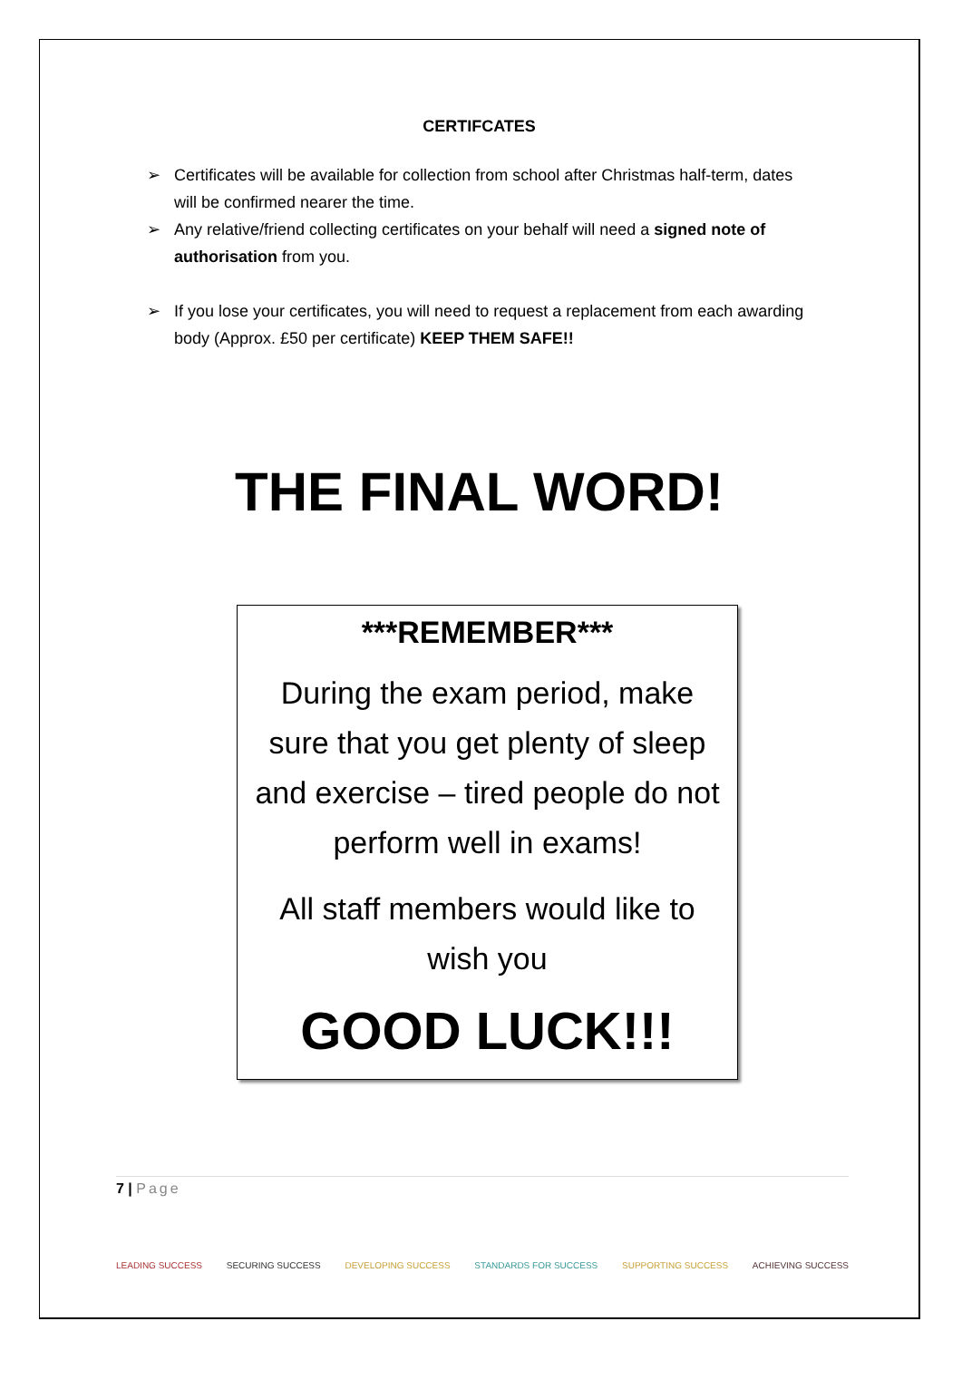CERTIFCATES
➢ Certificates will be available for collection from school after Christmas half-term, dates will be confirmed nearer the time.
➢ Any relative/friend collecting certificates on your behalf will need a signed note of authorisation from you.
➢ If you lose your certificates, you will need to request a replacement from each awarding body (Approx. £50 per certificate) KEEP THEM SAFE!!
THE FINAL WORD!
***REMEMBER***
During the exam period, make sure that you get plenty of sleep and exercise – tired people do not perform well in exams!
All staff members would like to wish you
GOOD LUCK!!!
7 | Page
LEADING SUCCESS SECURING SUCCESS DEVELOPING SUCCESS STANDARDS FOR SUCCESS SUPPORTING SUCCESS ACHIEVING SUCCESS